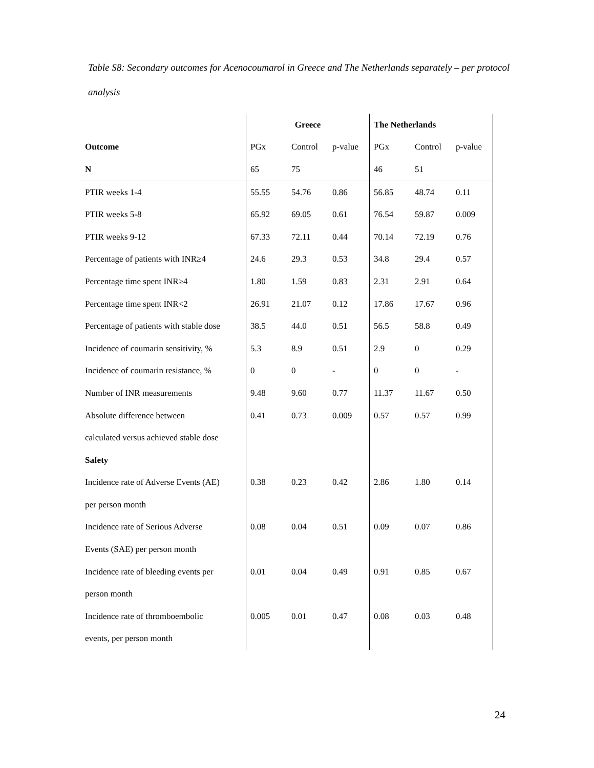Table S8: Secondary outcomes for Acenocoumarol in Greece and The Netherlands separately – per protocol analysis
| | Greece | | | The Netherlands | | |
| Outcome | PGx | Control | p-value | PGx | Control | p-value |
| N | 65 | 75 | | 46 | 51 | |
| PTIR weeks 1-4 | 55.55 | 54.76 | 0.86 | 56.85 | 48.74 | 0.11 |
| PTIR weeks 5-8 | 65.92 | 69.05 | 0.61 | 76.54 | 59.87 | 0.009 |
| PTIR weeks 9-12 | 67.33 | 72.11 | 0.44 | 70.14 | 72.19 | 0.76 |
| Percentage of patients with INR≥4 | 24.6 | 29.3 | 0.53 | 34.8 | 29.4 | 0.57 |
| Percentage time spent INR≥4 | 1.80 | 1.59 | 0.83 | 2.31 | 2.91 | 0.64 |
| Percentage time spent INR<2 | 26.91 | 21.07 | 0.12 | 17.86 | 17.67 | 0.96 |
| Percentage of patients with stable dose | 38.5 | 44.0 | 0.51 | 56.5 | 58.8 | 0.49 |
| Incidence of coumarin sensitivity, % | 5.3 | 8.9 | 0.51 | 2.9 | 0 | 0.29 |
| Incidence of coumarin resistance, % | 0 | 0 | - | 0 | 0 | - |
| Number of INR measurements | 9.48 | 9.60 | 0.77 | 11.37 | 11.67 | 0.50 |
| Absolute difference between | 0.41 | 0.73 | 0.009 | 0.57 | 0.57 | 0.99 |
| calculated versus achieved stable dose | | | | | | |
| Safety | | | | | | |
| Incidence rate of Adverse Events (AE) | 0.38 | 0.23 | 0.42 | 2.86 | 1.80 | 0.14 |
| per person month | | | | | | |
| Incidence rate of Serious Adverse | 0.08 | 0.04 | 0.51 | 0.09 | 0.07 | 0.86 |
| Events (SAE) per person month | | | | | | |
| Incidence rate of bleeding events per | 0.01 | 0.04 | 0.49 | 0.91 | 0.85 | 0.67 |
| person month | | | | | | |
| Incidence rate of thromboembolic | 0.005 | 0.01 | 0.47 | 0.08 | 0.03 | 0.48 |
| events, per person month | | | | | | |
24